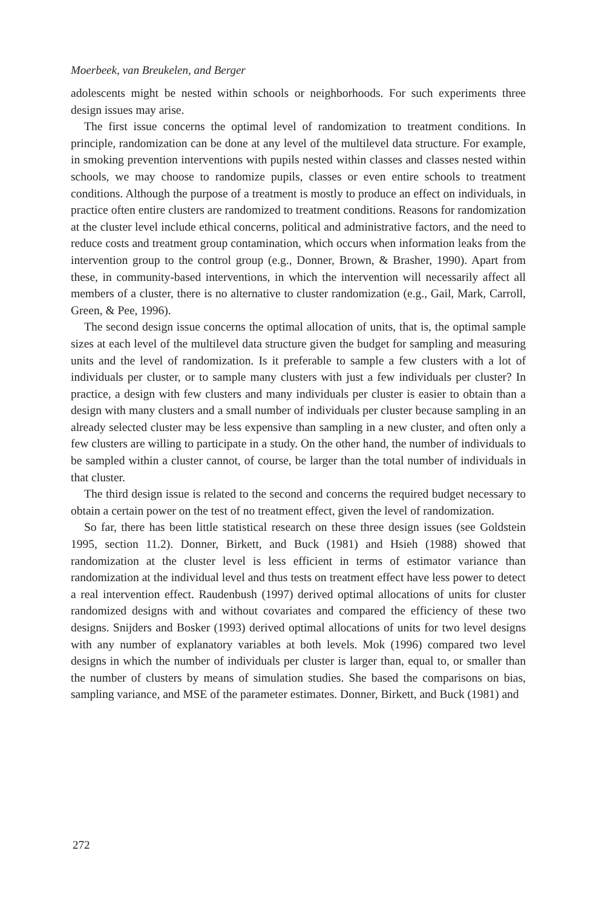Moerbeek, van Breukelen, and Berger
adolescents might be nested within schools or neighborhoods. For such experiments three design issues may arise.
The first issue concerns the optimal level of randomization to treatment conditions. In principle, randomization can be done at any level of the multilevel data structure. For example, in smoking prevention interventions with pupils nested within classes and classes nested within schools, we may choose to randomize pupils, classes or even entire schools to treatment conditions. Although the purpose of a treatment is mostly to produce an effect on individuals, in practice often entire clusters are randomized to treatment conditions. Reasons for randomization at the cluster level include ethical concerns, political and administrative factors, and the need to reduce costs and treatment group contamination, which occurs when information leaks from the intervention group to the control group (e.g., Donner, Brown, & Brasher, 1990). Apart from these, in community-based interventions, in which the intervention will necessarily affect all members of a cluster, there is no alternative to cluster randomization (e.g., Gail, Mark, Carroll, Green, & Pee, 1996).
The second design issue concerns the optimal allocation of units, that is, the optimal sample sizes at each level of the multilevel data structure given the budget for sampling and measuring units and the level of randomization. Is it preferable to sample a few clusters with a lot of individuals per cluster, or to sample many clusters with just a few individuals per cluster? In practice, a design with few clusters and many individuals per cluster is easier to obtain than a design with many clusters and a small number of individuals per cluster because sampling in an already selected cluster may be less expensive than sampling in a new cluster, and often only a few clusters are willing to participate in a study. On the other hand, the number of individuals to be sampled within a cluster cannot, of course, be larger than the total number of individuals in that cluster.
The third design issue is related to the second and concerns the required budget necessary to obtain a certain power on the test of no treatment effect, given the level of randomization.
So far, there has been little statistical research on these three design issues (see Goldstein 1995, section 11.2). Donner, Birkett, and Buck (1981) and Hsieh (1988) showed that randomization at the cluster level is less efficient in terms of estimator variance than randomization at the individual level and thus tests on treatment effect have less power to detect a real intervention effect. Raudenbush (1997) derived optimal allocations of units for cluster randomized designs with and without covariates and compared the efficiency of these two designs. Snijders and Bosker (1993) derived optimal allocations of units for two level designs with any number of explanatory variables at both levels. Mok (1996) compared two level designs in which the number of individuals per cluster is larger than, equal to, or smaller than the number of clusters by means of simulation studies. She based the comparisons on bias, sampling variance, and MSE of the parameter estimates. Donner, Birkett, and Buck (1981) and
272